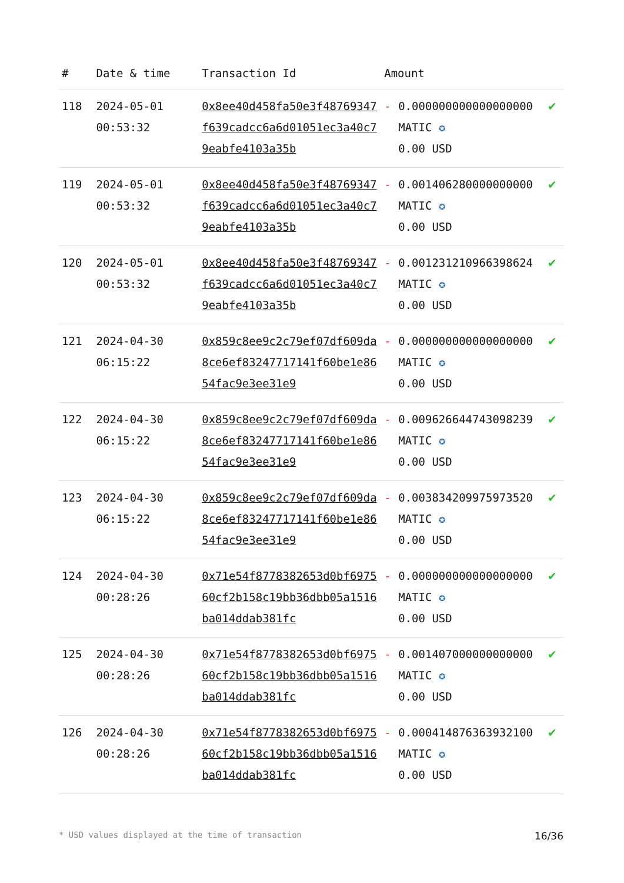| # | Date & time | Transaction Id | Amount | | |
| --- | --- | --- | --- | --- | --- |
| 118 | 2024-05-01 00:53:32 | 0x8ee40d458fa50e3f48769347f639cadcc6a6d01051ec3a40c79eabfe4103a35b | - | 0.000000000000000000 MATIC ✪ 0.00 USD | ✔ |
| 119 | 2024-05-01 00:53:32 | 0x8ee40d458fa50e3f48769347f639cadcc6a6d01051ec3a40c79eabfe4103a35b | - | 0.001406280000000000 MATIC ✪ 0.00 USD | ✔ |
| 120 | 2024-05-01 00:53:32 | 0x8ee40d458fa50e3f48769347f639cadcc6a6d01051ec3a40c79eabfe4103a35b | - | 0.001231210966398624 MATIC ✪ 0.00 USD | ✔ |
| 121 | 2024-04-30 06:15:22 | 0x859c8ee9c2c79ef07df609da8ce6ef83247717141f60be1e8654fac9e3ee31e9 | - | 0.000000000000000000 MATIC ✪ 0.00 USD | ✔ |
| 122 | 2024-04-30 06:15:22 | 0x859c8ee9c2c79ef07df609da8ce6ef83247717141f60be1e8654fac9e3ee31e9 | - | 0.009626644743098239 MATIC ✪ 0.00 USD | ✔ |
| 123 | 2024-04-30 06:15:22 | 0x859c8ee9c2c79ef07df609da8ce6ef83247717141f60be1e8654fac9e3ee31e9 | - | 0.003834209975973520 MATIC ✪ 0.00 USD | ✔ |
| 124 | 2024-04-30 00:28:26 | 0x71e54f8778382653d0bf697560cf2b158c19bb36dbb05a1516ba014ddab381fc | - | 0.000000000000000000 MATIC ✪ 0.00 USD | ✔ |
| 125 | 2024-04-30 00:28:26 | 0x71e54f8778382653d0bf697560cf2b158c19bb36dbb05a1516ba014ddab381fc | - | 0.001407000000000000 MATIC ✪ 0.00 USD | ✔ |
| 126 | 2024-04-30 00:28:26 | 0x71e54f8778382653d0bf697560cf2b158c19bb36dbb05a1516ba014ddab381fc | - | 0.000414876363932100 MATIC ✪ 0.00 USD | ✔ |
* USD values displayed at the time of transaction 16/36